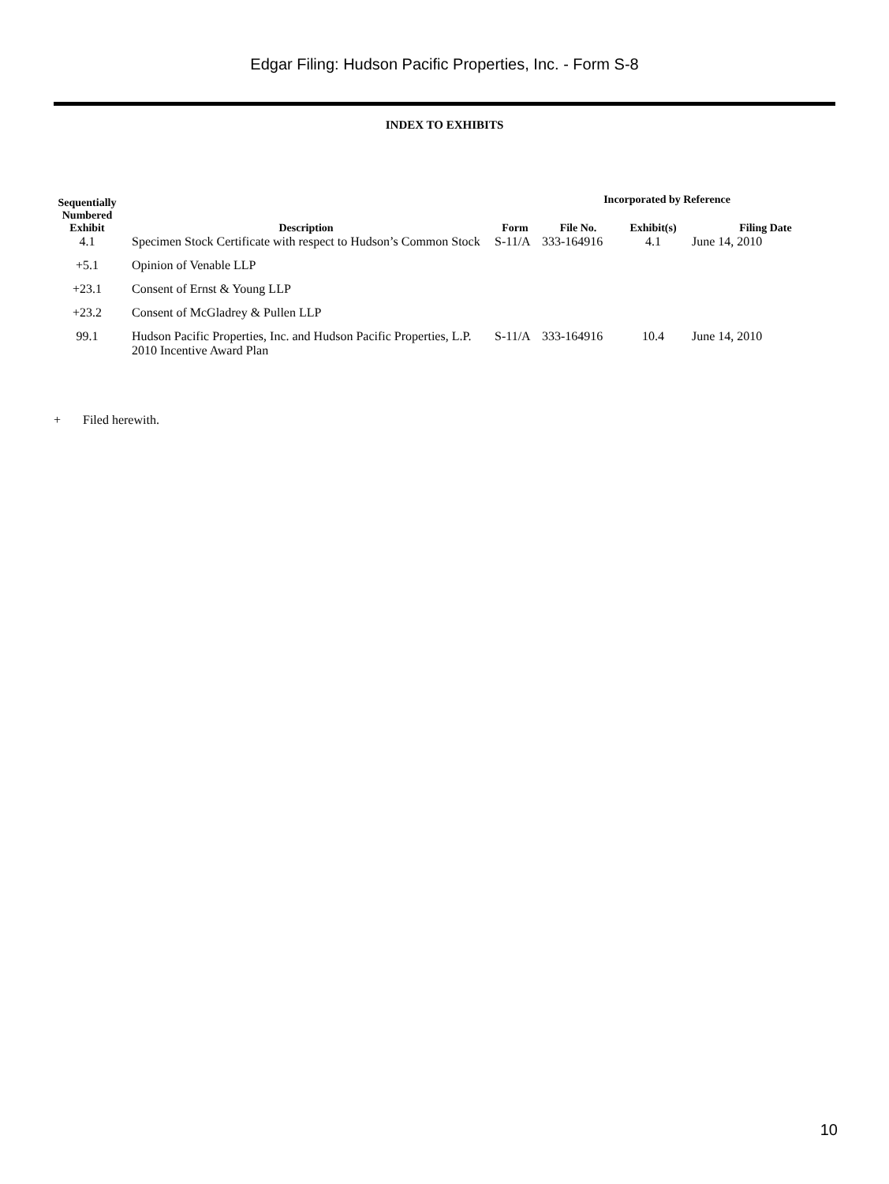Edgar Filing: Hudson Pacific Properties, Inc. - Form S-8
INDEX TO EXHIBITS
| Sequentially Numbered Exhibit | Description | Incorporated by Reference | | | |
| --- | --- | --- | --- | --- | --- |
| | | Form | File No. | Exhibit(s) | Filing Date |
| 4.1 | Specimen Stock Certificate with respect to Hudson’s Common Stock | S-11/A | 333-164916 | 4.1 | June 14, 2010 |
| +5.1 | Opinion of Venable LLP | | | | |
| +23.1 | Consent of Ernst & Young LLP | | | | |
| +23.2 | Consent of McGladrey & Pullen LLP | | | | |
| 99.1 | Hudson Pacific Properties, Inc. and Hudson Pacific Properties, L.P. 2010 Incentive Award Plan | S-11/A | 333-164916 | 10.4 | June 14, 2010 |
+ Filed herewith.
10